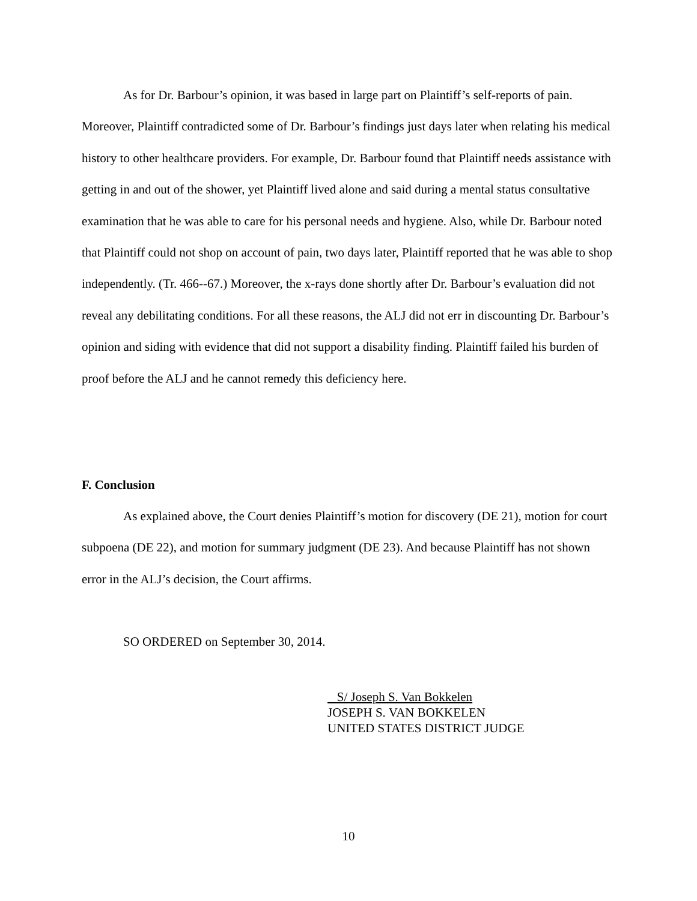As for Dr. Barbour’s opinion, it was based in large part on Plaintiff’s self-reports of pain. Moreover, Plaintiff contradicted some of Dr. Barbour’s findings just days later when relating his medical history to other healthcare providers. For example, Dr. Barbour found that Plaintiff needs assistance with getting in and out of the shower, yet Plaintiff lived alone and said during a mental status consultative examination that he was able to care for his personal needs and hygiene. Also, while Dr. Barbour noted that Plaintiff could not shop on account of pain, two days later, Plaintiff reported that he was able to shop independently. (Tr. 466--67.) Moreover, the x-rays done shortly after Dr. Barbour’s evaluation did not reveal any debilitating conditions. For all these reasons, the ALJ did not err in discounting Dr. Barbour’s opinion and siding with evidence that did not support a disability finding. Plaintiff failed his burden of proof before the ALJ and he cannot remedy this deficiency here.
F. Conclusion
As explained above, the Court denies Plaintiff’s motion for discovery (DE 21), motion for court subpoena (DE 22), and motion for summary judgment (DE 23). And because Plaintiff has not shown error in the ALJ’s decision, the Court affirms.
SO ORDERED on September 30, 2014.
S/ Joseph S. Van Bokkelen
JOSEPH S. VAN BOKKELEN
UNITED STATES DISTRICT JUDGE
10